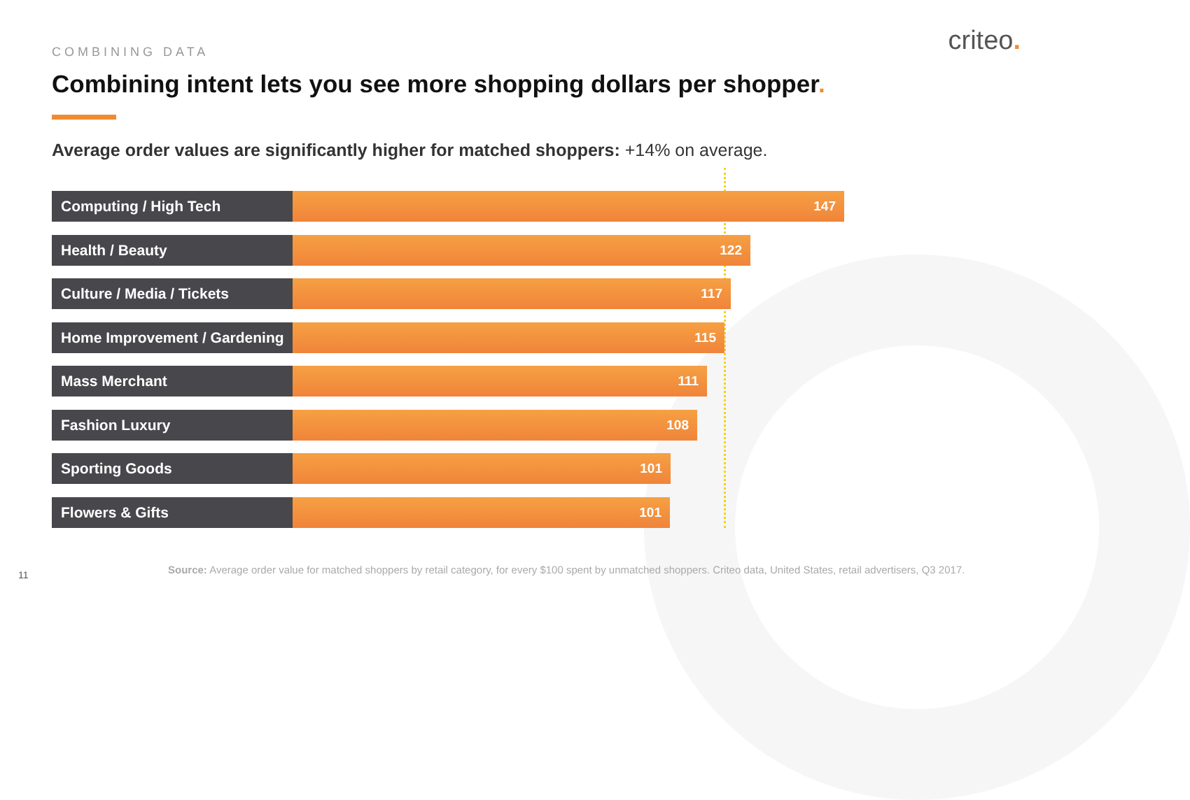COMBINING DATA criteo.
Combining intent lets you see more shopping dollars per shopper.
Average order values are significantly higher for matched shoppers: +14% on average.
Computing / High Tech 147
Health / Beauty 122
Culture / Media / Tickets 117
Home Improvement / Gardening
115
Mass Merchant 111
Fashion Luxury 108
Sporting Goods 101
Flowers & Gifts 101
11
Source: Average order value for matched shoppers by retail category, for every $100 spent by unmatched shoppers. Criteo data, United States, retail advertisers, Q3 2017.